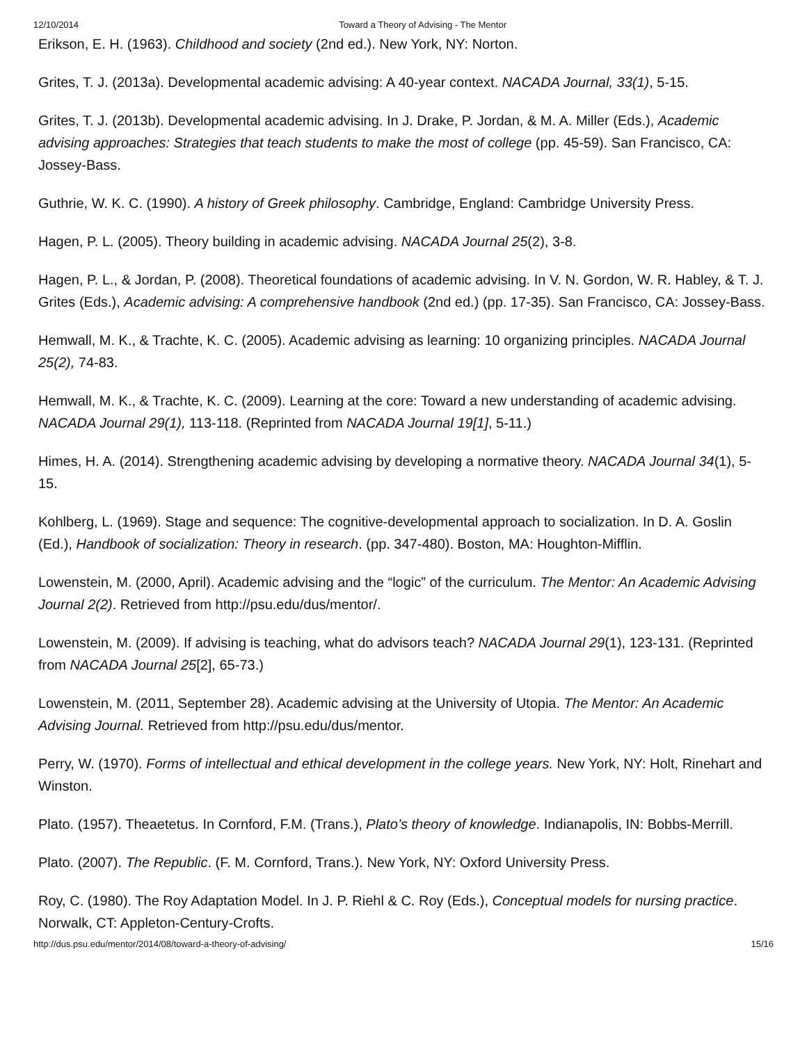12/10/2014 Toward a Theory of Advising - The Mentor
Erikson, E. H. (1963). Childhood and society (2nd ed.). New York, NY: Norton.
Grites, T. J. (2013a). Developmental academic advising: A 40-year context. NACADA Journal, 33(1), 5-15.
Grites, T. J. (2013b). Developmental academic advising. In J. Drake, P. Jordan, & M. A. Miller (Eds.), Academic advising approaches: Strategies that teach students to make the most of college (pp. 45-59). San Francisco, CA: Jossey-Bass.
Guthrie, W. K. C. (1990). A history of Greek philosophy. Cambridge, England: Cambridge University Press.
Hagen, P. L. (2005). Theory building in academic advising. NACADA Journal 25(2), 3-8.
Hagen, P. L., & Jordan, P. (2008). Theoretical foundations of academic advising. In V. N. Gordon, W. R. Habley, & T. J. Grites (Eds.), Academic advising: A comprehensive handbook (2nd ed.) (pp. 17-35). San Francisco, CA: Jossey-Bass.
Hemwall, M. K., & Trachte, K. C. (2005). Academic advising as learning: 10 organizing principles. NACADA Journal 25(2), 74-83.
Hemwall, M. K., & Trachte, K. C. (2009). Learning at the core: Toward a new understanding of academic advising. NACADA Journal 29(1), 113-118. (Reprinted from NACADA Journal 19[1], 5-11.)
Himes, H. A. (2014). Strengthening academic advising by developing a normative theory. NACADA Journal 34(1), 5-15.
Kohlberg, L. (1969). Stage and sequence: The cognitive-developmental approach to socialization. In D. A. Goslin (Ed.), Handbook of socialization: Theory in research. (pp. 347-480). Boston, MA: Houghton-Mifflin.
Lowenstein, M. (2000, April). Academic advising and the “logic” of the curriculum. The Mentor: An Academic Advising Journal 2(2). Retrieved from http://psu.edu/dus/mentor/.
Lowenstein, M. (2009). If advising is teaching, what do advisors teach? NACADA Journal 29(1), 123-131. (Reprinted from NACADA Journal 25[2], 65-73.)
Lowenstein, M. (2011, September 28). Academic advising at the University of Utopia. The Mentor: An Academic Advising Journal. Retrieved from http://psu.edu/dus/mentor.
Perry, W. (1970). Forms of intellectual and ethical development in the college years. New York, NY: Holt, Rinehart and Winston.
Plato. (1957). Theaetetus. In Cornford, F.M. (Trans.), Plato’s theory of knowledge. Indianapolis, IN: Bobbs-Merrill.
Plato. (2007). The Republic. (F. M. Cornford, Trans.). New York, NY: Oxford University Press.
Roy, C. (1980). The Roy Adaptation Model. In J. P. Riehl & C. Roy (Eds.), Conceptual models for nursing practice. Norwalk, CT: Appleton-Century-Crofts.
http://dus.psu.edu/mentor/2014/08/toward-a-theory-of-advising/ 15/16